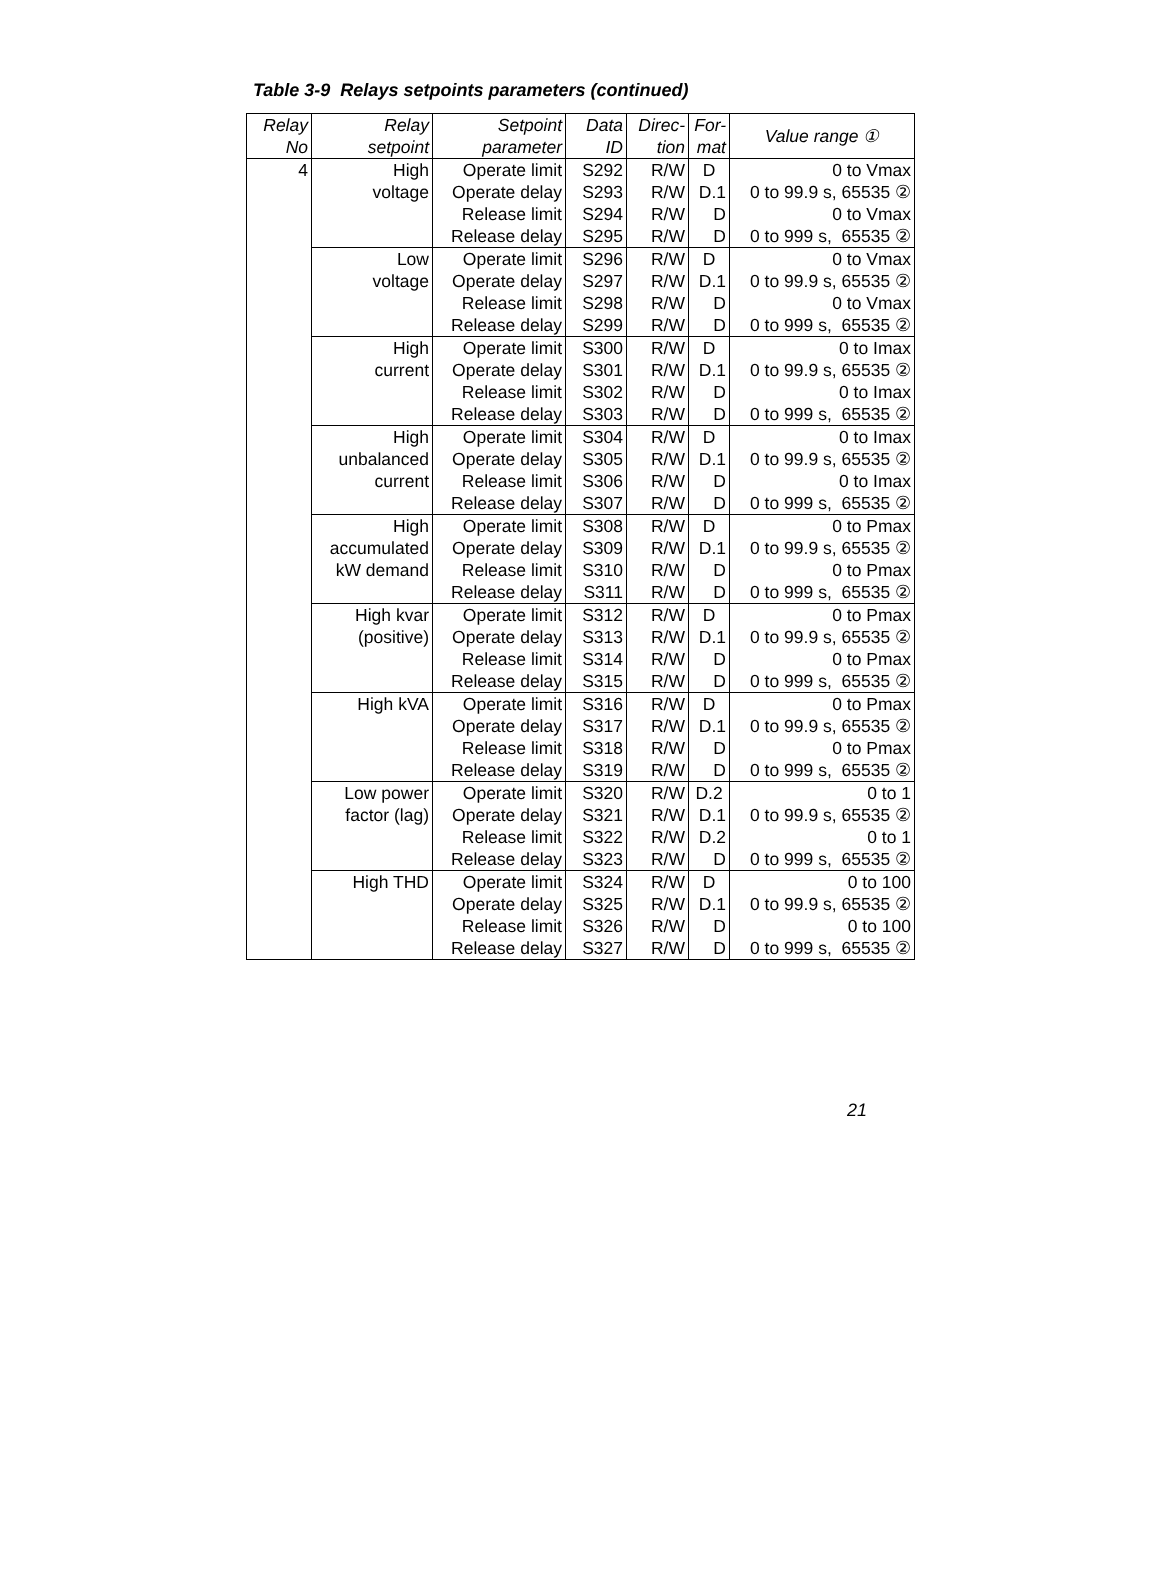Table 3-9 Relays setpoints parameters (continued)
| Relay No | Relay setpoint | Setpoint parameter | Data ID | Direc- tion | For- mat | Value range ① |
| --- | --- | --- | --- | --- | --- | --- |
| 4 | High | Operate limit | S292 | R/W | D | 0 to Vmax |
| | voltage | Operate delay | S293 | R/W | D.1 | 0 to 99.9 s, 65535 ② |
| | | Release limit | S294 | R/W | D | 0 to Vmax |
| | | Release delay | S295 | R/W | D | 0 to 999 s, 65535 ② |
| | Low | Operate limit | S296 | R/W | D | 0 to Vmax |
| | voltage | Operate delay | S297 | R/W | D.1 | 0 to 99.9 s, 65535 ② |
| | | Release limit | S298 | R/W | D | 0 to Vmax |
| | | Release delay | S299 | R/W | D | 0 to 999 s, 65535 ② |
| | High | Operate limit | S300 | R/W | D | 0 to Imax |
| | current | Operate delay | S301 | R/W | D.1 | 0 to 99.9 s, 65535 ② |
| | | Release limit | S302 | R/W | D | 0 to Imax |
| | | Release delay | S303 | R/W | D | 0 to 999 s, 65535 ② |
| | High | Operate limit | S304 | R/W | D | 0 to Imax |
| | unbalanced | Operate delay | S305 | R/W | D.1 | 0 to 99.9 s, 65535 ② |
| | current | Release limit | S306 | R/W | D | 0 to Imax |
| | | Release delay | S307 | R/W | D | 0 to 999 s, 65535 ② |
| | High | Operate limit | S308 | R/W | D | 0 to Pmax |
| | accumulated | Operate delay | S309 | R/W | D.1 | 0 to 99.9 s, 65535 ② |
| | kW demand | Release limit | S310 | R/W | D | 0 to Pmax |
| | | Release delay | S311 | R/W | D | 0 to 999 s, 65535 ② |
| | High kvar | Operate limit | S312 | R/W | D | 0 to Pmax |
| | (positive) | Operate delay | S313 | R/W | D.1 | 0 to 99.9 s, 65535 ② |
| | | Release limit | S314 | R/W | D | 0 to Pmax |
| | | Release delay | S315 | R/W | D | 0 to 999 s, 65535 ② |
| | High kVA | Operate limit | S316 | R/W | D | 0 to Pmax |
| | | Operate delay | S317 | R/W | D.1 | 0 to 99.9 s, 65535 ② |
| | | Release limit | S318 | R/W | D | 0 to Pmax |
| | | Release delay | S319 | R/W | D | 0 to 999 s, 65535 ② |
| | Low power | Operate limit | S320 | R/W | D.2 | 0 to 1 |
| | factor (lag) | Operate delay | S321 | R/W | D.1 | 0 to 99.9 s, 65535 ② |
| | | Release limit | S322 | R/W | D.2 | 0 to 1 |
| | | Release delay | S323 | R/W | D | 0 to 999 s, 65535 ② |
| | High THD | Operate limit | S324 | R/W | D | 0 to 100 |
| | | Operate delay | S325 | R/W | D.1 | 0 to 99.9 s, 65535 ② |
| | | Release limit | S326 | R/W | D | 0 to 100 |
| | | Release delay | S327 | R/W | D | 0 to 999 s, 65535 ② |
21